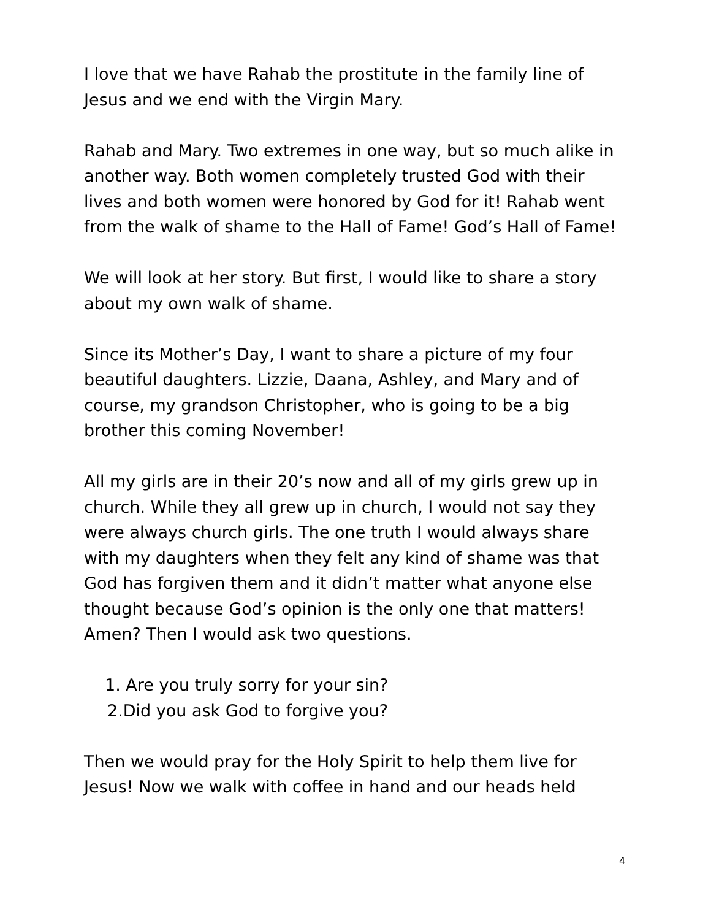I love that we have Rahab the prostitute in the family line of Jesus and we end with the Virgin Mary.
Rahab and Mary. Two extremes in one way, but so much alike in another way. Both women completely trusted God with their lives and both women were honored by God for it! Rahab went from the walk of shame to the Hall of Fame! God’s Hall of Fame!
We will look at her story. But first, I would like to share a story about my own walk of shame.
Since its Mother’s Day, I want to share a picture of my four beautiful daughters. Lizzie, Daana, Ashley, and Mary and of course, my grandson Christopher, who is going to be a big brother this coming November!
All my girls are in their 20’s now and all of my girls grew up in church. While they all grew up in church, I would not say they were always church girls. The one truth I would always share with my daughters when they felt any kind of shame was that God has forgiven them and it didn’t matter what anyone else thought because God’s opinion is the only one that matters! Amen? Then I would ask two questions.
1. Are you truly sorry for your sin?
2.Did you ask God to forgive you?
Then we would pray for the Holy Spirit to help them live for Jesus! Now we walk with coffee in hand and our heads held
4